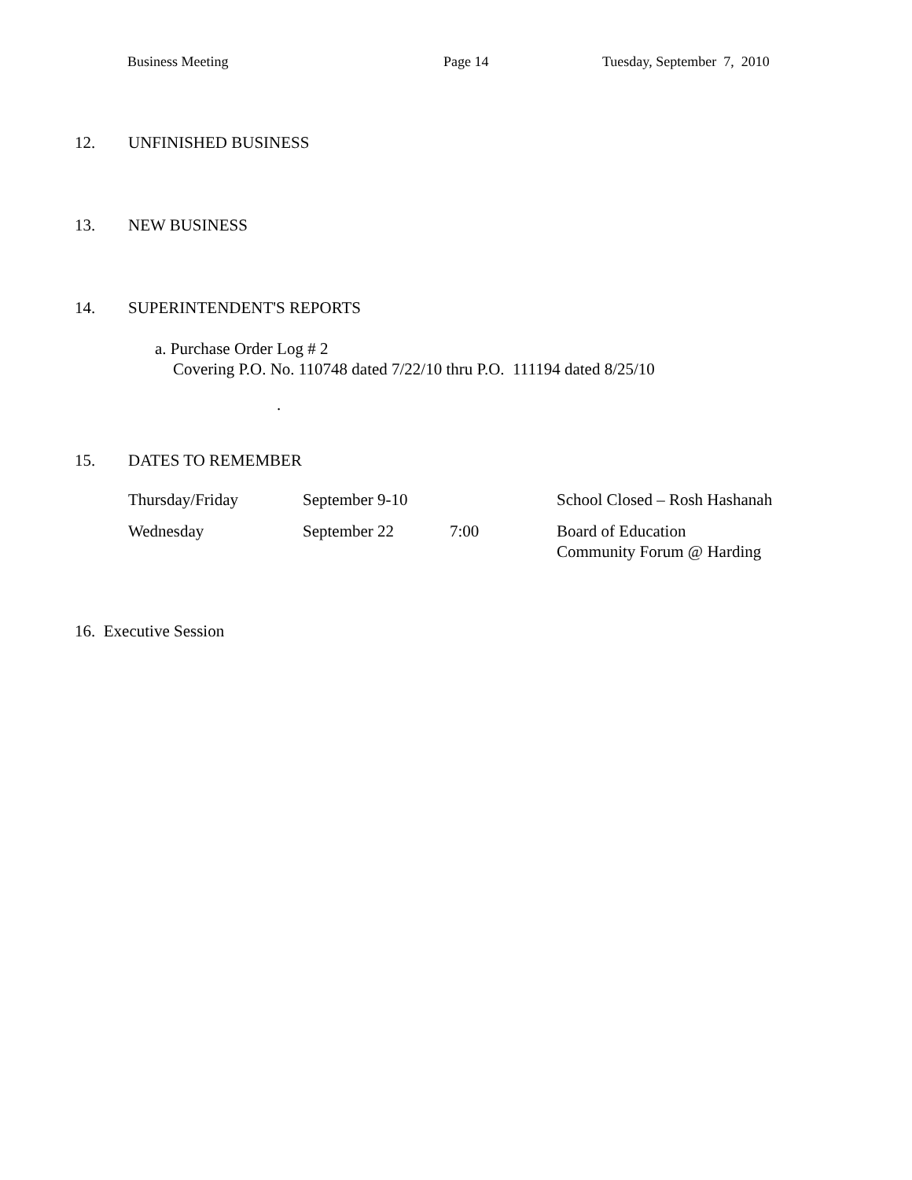Business Meeting Page 14 Tuesday, September 7, 2010
12. UNFINISHED BUSINESS
13. NEW BUSINESS
14. SUPERINTENDENT'S REPORTS
a. Purchase Order Log # 2
Covering P.O. No. 110748 dated 7/22/10 thru P.O. 111194 dated 8/25/10
.
15. DATES TO REMEMBER
| Thursday/Friday | September 9-10 | | School Closed – Rosh Hashanah |
| Wednesday | September 22 | 7:00 | Board of Education Community Forum @ Harding |
16. Executive Session